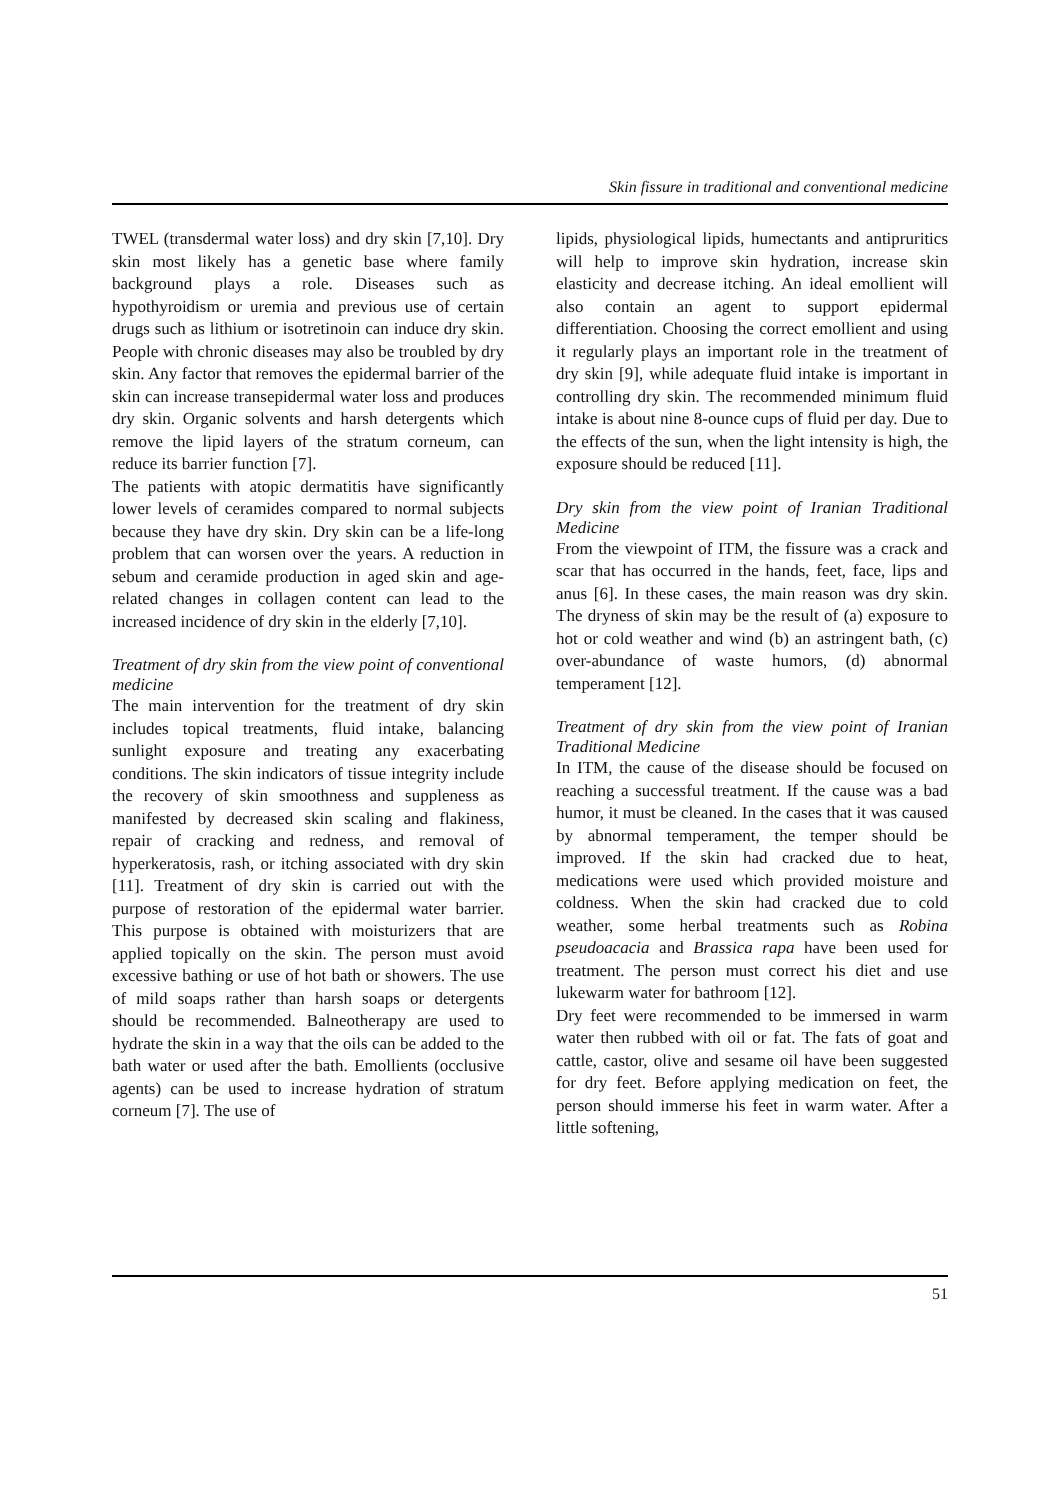Skin fissure in traditional and conventional medicine
TWEL (transdermal water loss) and dry skin [7,10]. Dry skin most likely has a genetic base where family background plays a role. Diseases such as hypothyroidism or uremia and previous use of certain drugs such as lithium or isotretinoin can induce dry skin. People with chronic diseases may also be troubled by dry skin. Any factor that removes the epidermal barrier of the skin can increase transepidermal water loss and produces dry skin. Organic solvents and harsh detergents which remove the lipid layers of the stratum corneum, can reduce its barrier function [7].
The patients with atopic dermatitis have significantly lower levels of ceramides compared to normal subjects because they have dry skin. Dry skin can be a life-long problem that can worsen over the years. A reduction in sebum and ceramide production in aged skin and age-related changes in collagen content can lead to the increased incidence of dry skin in the elderly [7,10].
Treatment of dry skin from the view point of conventional medicine
The main intervention for the treatment of dry skin includes topical treatments, fluid intake, balancing sunlight exposure and treating any exacerbating conditions. The skin indicators of tissue integrity include the recovery of skin smoothness and suppleness as manifested by decreased skin scaling and flakiness, repair of cracking and redness, and removal of hyperkeratosis, rash, or itching associated with dry skin [11]. Treatment of dry skin is carried out with the purpose of restoration of the epidermal water barrier. This purpose is obtained with moisturizers that are applied topically on the skin. The person must avoid excessive bathing or use of hot bath or showers. The use of mild soaps rather than harsh soaps or detergents should be recommended. Balneotherapy are used to hydrate the skin in a way that the oils can be added to the bath water or used after the bath. Emollients (occlusive agents) can be used to increase hydration of stratum corneum [7]. The use of
lipids, physiological lipids, humectants and antipruritics will help to improve skin hydration, increase skin elasticity and decrease itching. An ideal emollient will also contain an agent to support epidermal differentiation. Choosing the correct emollient and using it regularly plays an important role in the treatment of dry skin [9], while adequate fluid intake is important in controlling dry skin. The recommended minimum fluid intake is about nine 8-ounce cups of fluid per day. Due to the effects of the sun, when the light intensity is high, the exposure should be reduced [11].
Dry skin from the view point of Iranian Traditional Medicine
From the viewpoint of ITM, the fissure was a crack and scar that has occurred in the hands, feet, face, lips and anus [6]. In these cases, the main reason was dry skin. The dryness of skin may be the result of (a) exposure to hot or cold weather and wind (b) an astringent bath, (c) over-abundance of waste humors, (d) abnormal temperament [12].
Treatment of dry skin from the view point of Iranian Traditional Medicine
In ITM, the cause of the disease should be focused on reaching a successful treatment. If the cause was a bad humor, it must be cleaned. In the cases that it was caused by abnormal temperament, the temper should be improved. If the skin had cracked due to heat, medications were used which provided moisture and coldness. When the skin had cracked due to cold weather, some herbal treatments such as Robina pseudoacacia and Brassica rapa have been used for treatment. The person must correct his diet and use lukewarm water for bathroom [12].
Dry feet were recommended to be immersed in warm water then rubbed with oil or fat. The fats of goat and cattle, castor, olive and sesame oil have been suggested for dry feet. Before applying medication on feet, the person should immerse his feet in warm water. After a little softening,
51